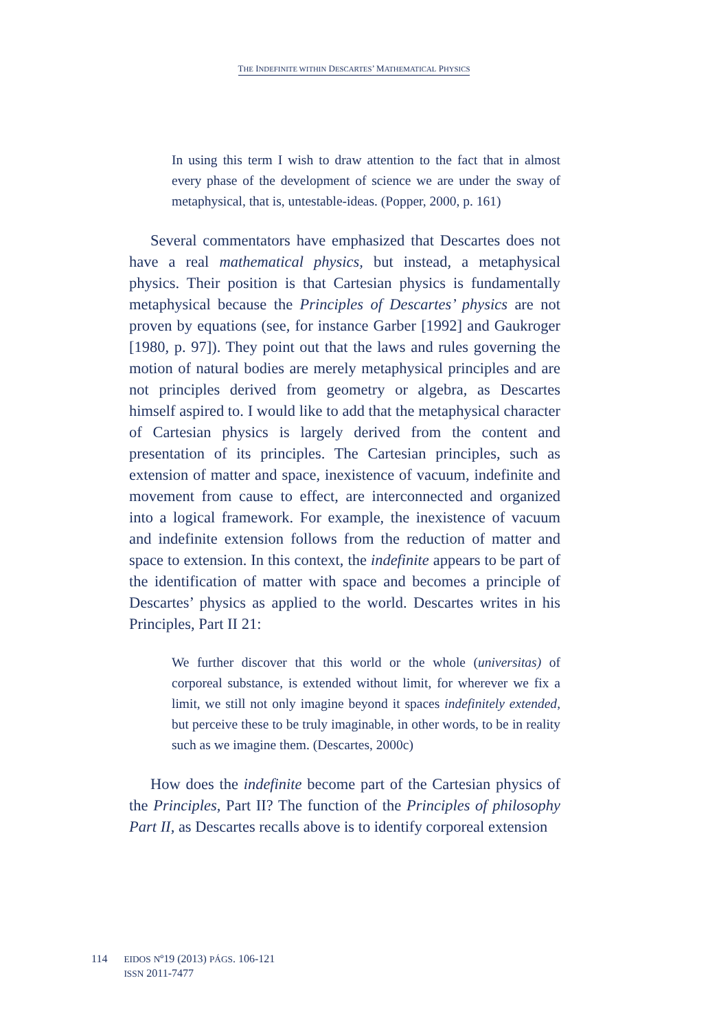THE INDEFINITE WITHIN DESCARTES’ MATHEMATICAL PHYSICS
In using this term I wish to draw attention to the fact that in almost every phase of the development of science we are under the sway of metaphysical, that is, untestable-ideas. (Popper, 2000, p. 161)
Several commentators have emphasized that Descartes does not have a real mathematical physics, but instead, a metaphysical physics. Their position is that Cartesian physics is fundamentally metaphysical because the Principles of Descartes’ physics are not proven by equations (see, for instance Garber [1992] and Gaukroger [1980, p. 97]). They point out that the laws and rules governing the motion of natural bodies are merely metaphysical principles and are not principles derived from geometry or algebra, as Descartes himself aspired to. I would like to add that the metaphysical character of Cartesian physics is largely derived from the content and presentation of its principles. The Cartesian principles, such as extension of matter and space, inexistence of vacuum, indefinite and movement from cause to effect, are interconnected and organized into a logical framework. For example, the inexistence of vacuum and indefinite extension follows from the reduction of matter and space to extension. In this context, the indefinite appears to be part of the identification of matter with space and becomes a principle of Descartes’ physics as applied to the world. Descartes writes in his Principles, Part II 21:
We further discover that this world or the whole (universitas) of corporeal substance, is extended without limit, for wherever we fix a limit, we still not only imagine beyond it spaces indefinitely extended, but perceive these to be truly imaginable, in other words, to be in reality such as we imagine them. (Descartes, 2000c)
How does the indefinite become part of the Cartesian physics of the Principles, Part II? The function of the Principles of philosophy Part II, as Descartes recalls above is to identify corporeal extension
114
EIDOS Nº19 (2013) PÁGS. 106-121
ISSN 2011-7477